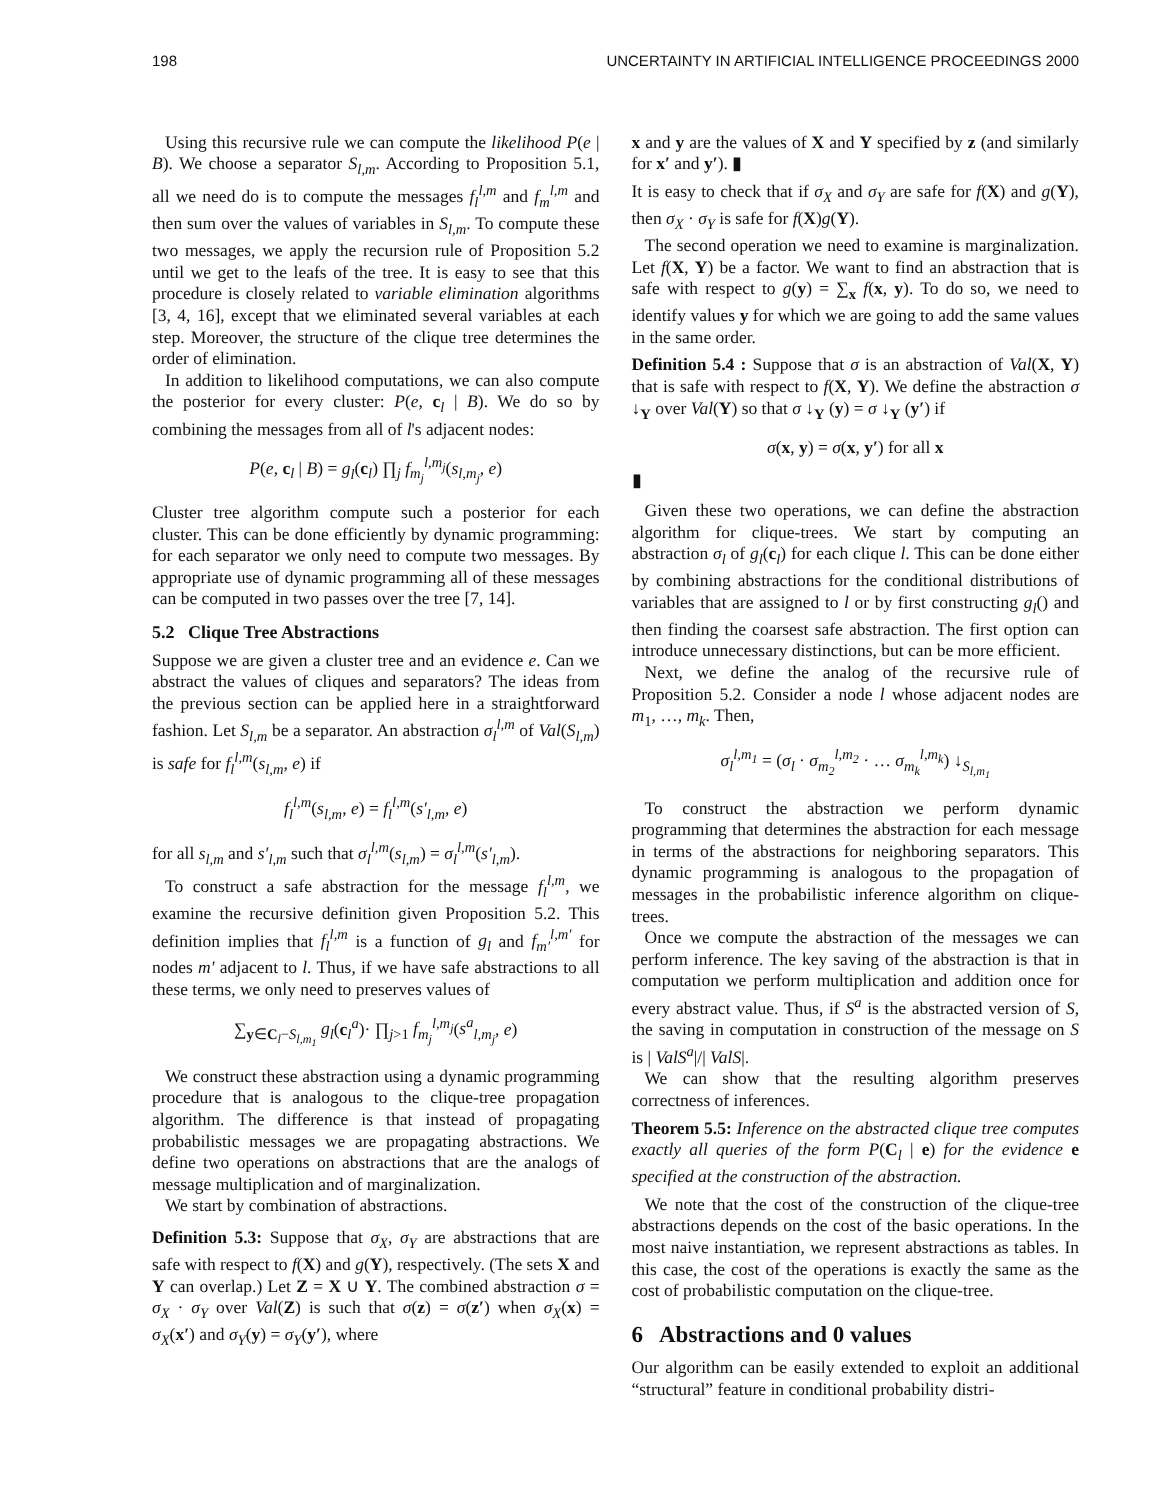198 UNCERTAINTY IN ARTIFICIAL INTELLIGENCE PROCEEDINGS 2000
Using this recursive rule we can compute the likelihood P(e | B). We choose a separator S<sub>l,m</sub>. According to Proposition 5.1, all we need do is to compute the messages f<sub>l</sub><sup>l,m</sup> and f<sub>m</sub><sup>l,m</sup> and then sum over the values of variables in S<sub>l,m</sub>. To compute these two messages, we apply the recursion rule of Proposition 5.2 until we get to the leafs of the tree. It is easy to see that this procedure is closely related to variable elimination algorithms [3, 4, 16], except that we eliminated several variables at each step. Moreover, the structure of the clique tree determines the order of elimination.
In addition to likelihood computations, we can also compute the posterior for every cluster: P(e, c<sub>l</sub> | B). We do so by combining the messages from all of l's adjacent nodes:
P(e, c<sub>l</sub> | B) = g<sub>l</sub>(c<sub>l</sub>) ∏<sub>j</sub> f<sub>m<sub>j</sub></sub><sup>l,m<sub>j</sub></sup>(s<sub>l,m<sub>j</sub></sub>, e)
Cluster tree algorithm compute such a posterior for each cluster. This can be done efficiently by dynamic programming: for each separator we only need to compute two messages. By appropriate use of dynamic programming all of these messages can be computed in two passes over the tree [7, 14].
5.2 Clique Tree Abstractions
Suppose we are given a cluster tree and an evidence e. Can we abstract the values of cliques and separators? The ideas from the previous section can be applied here in a straightforward fashion. Let S<sub>l,m</sub> be a separator. An abstraction σ<sub>l</sub><sup>l,m</sup> of Val(S<sub>l,m</sub>) is safe for f<sub>l</sub><sup>l,m</sup>(s<sub>l,m</sub>, e) if
f<sub>l</sub><sup>l,m</sup>(s<sub>l,m</sub>, e) = f<sub>l</sub><sup>l,m</sup>(s′<sub>l,m</sub>, e)
for all s<sub>l,m</sub> and s′<sub>l,m</sub> such that σ<sub>l</sub><sup>l,m</sup>(s<sub>l,m</sub>) = σ<sub>l</sub><sup>l,m</sup>(s′<sub>l,m</sub>).
To construct a safe abstraction for the message f<sub>l</sub><sup>l,m</sup>, we examine the recursive definition given Proposition 5.2. This definition implies that f<sub>l</sub><sup>l,m</sup> is a function of g<sub>l</sub> and f<sub>m′</sub><sup>l,m′</sup> for nodes m′ adjacent to l. Thus, if we have safe abstractions to all these terms, we only need to preserves values of
∑<sub>y∈C<sub>l</sub>−S<sub>l,m<sub>1</sub></sub></sub> g<sub>l</sub>(c<sub>l</sub><sup>a</sup>)· ∏<sub>j>1</sub> f<sub>m<sub>j</sub></sub><sup>l,m<sub>j</sub></sup>(s<sup>a</sup><sub>l,m<sub>j</sub></sub>, e)
We construct these abstraction using a dynamic programming procedure that is analogous to the clique-tree propagation algorithm. The difference is that instead of propagating probabilistic messages we are propagating abstractions. We define two operations on abstractions that are the analogs of message multiplication and of marginalization.
We start by combination of abstractions.
Definition 5.3: Suppose that σ<sub>X</sub>, σ<sub>Y</sub> are abstractions that are safe with respect to f(X) and g(Y), respectively. (The sets X and Y can overlap.) Let Z = X ∪ Y. The combined abstraction σ = σ<sub>X</sub> · σ<sub>Y</sub> over Val(Z) is such that σ(z) = σ(z′) when σ<sub>X</sub>(x) = σ<sub>X</sub>(x′) and σ<sub>Y</sub>(y) = σ<sub>Y</sub>(y′), where
x and y are the values of X and Y specified by z (and similarly for x′ and y′). ▮
It is easy to check that if σ<sub>X</sub> and σ<sub>Y</sub> are safe for f(X) and g(Y), then σ<sub>X</sub> · σ<sub>Y</sub> is safe for f(X)g(Y).
The second operation we need to examine is marginalization. Let f(X, Y) be a factor. We want to find an abstraction that is safe with respect to g(y) = ∑<sub>x</sub> f(x, y). To do so, we need to identify values y for which we are going to add the same values in the same order.
Definition 5.4 : Suppose that σ is an abstraction of Val(X, Y) that is safe with respect to f(X, Y). We define the abstraction σ ↓<sub>Y</sub> over Val(Y) so that σ ↓<sub>Y</sub> (y) = σ ↓<sub>Y</sub> (y′) if
σ(x, y) = σ(x, y′) for all x
▮
Given these two operations, we can define the abstraction algorithm for clique-trees. We start by computing an abstraction σ<sub>l</sub> of g<sub>l</sub>(c<sub>l</sub>) for each clique l. This can be done either by combining abstractions for the conditional distributions of variables that are assigned to l or by first constructing g<sub>l</sub>() and then finding the coarsest safe abstraction. The first option can introduce unnecessary distinctions, but can be more efficient.
Next, we define the analog of the recursive rule of Proposition 5.2. Consider a node l whose adjacent nodes are m<sub>1</sub>, …, m<sub>k</sub>. Then,
σ<sub>l</sub><sup>l,m<sub>1</sub></sup> = (σ<sub>l</sub> · σ<sub>m<sub>2</sub></sub><sup>l,m<sub>2</sub></sup> · … σ<sub>m<sub>k</sub></sub><sup>l,m<sub>k</sub></sup>) ↓<sub>S<sub>l,m<sub>1</sub></sub></sub>
To construct the abstraction we perform dynamic programming that determines the abstraction for each message in terms of the abstractions for neighboring separators. This dynamic programming is analogous to the propagation of messages in the probabilistic inference algorithm on clique-trees.
Once we compute the abstraction of the messages we can perform inference. The key saving of the abstraction is that in computation we perform multiplication and addition once for every abstract value. Thus, if S<sup>a</sup> is the abstracted version of S, the saving in computation in construction of the message on S is | ValS<sup>a</sup>|/| ValS|.
We can show that the resulting algorithm preserves correctness of inferences.
Theorem 5.5: Inference on the abstracted clique tree computes exactly all queries of the form P(C<sub>l</sub> | e) for the evidence e specified at the construction of the abstraction.
We note that the cost of the construction of the clique-tree abstractions depends on the cost of the basic operations. In the most naive instantiation, we represent abstractions as tables. In this case, the cost of the operations is exactly the same as the cost of probabilistic computation on the clique-tree.
6 Abstractions and 0 values
Our algorithm can be easily extended to exploit an additional “structural” feature in conditional probability distri-